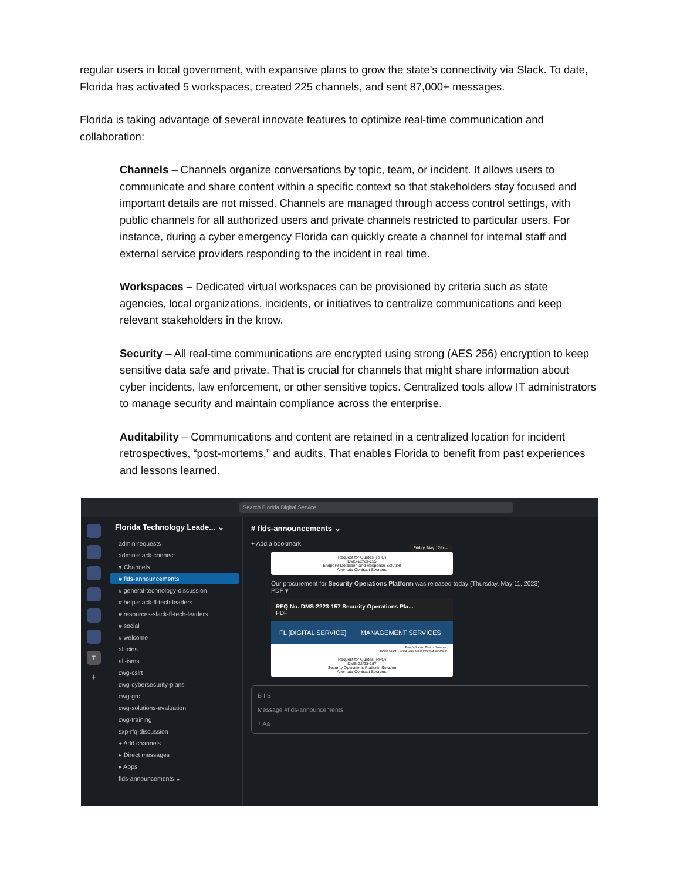regular users in local government, with expansive plans to grow the state’s connectivity via Slack. To date, Florida has activated 5 workspaces, created 225 channels, and sent 87,000+ messages.
Florida is taking advantage of several innovate features to optimize real-time communication and collaboration:
Channels – Channels organize conversations by topic, team, or incident. It allows users to communicate and share content within a specific context so that stakeholders stay focused and important details are not missed. Channels are managed through access control settings, with public channels for all authorized users and private channels restricted to particular users. For instance, during a cyber emergency Florida can quickly create a channel for internal staff and external service providers responding to the incident in real time.
Workspaces – Dedicated virtual workspaces can be provisioned by criteria such as state agencies, local organizations, incidents, or initiatives to centralize communications and keep relevant stakeholders in the know.
Security – All real-time communications are encrypted using strong (AES 256) encryption to keep sensitive data safe and private. That is crucial for channels that might share information about cyber incidents, law enforcement, or other sensitive topics. Centralized tools allow IT administrators to manage security and maintain compliance across the enterprise.
Auditability – Communications and content are retained in a centralized location for incident retrospectives, “post-mortems,” and audits. That enables Florida to benefit from past experiences and lessons learned.
Search Florida Digital Service
T
+
Florida Technology Leade... ⌄
admin-requests
admin-slack-connect
▾ Channels
# flds-announcements
# general-technology-discussion
# help-slack-fl-tech-leaders
# resources-slack-fl-tech-leaders
# social
# welcome
all-cios
all-isms
cwg-csirt
cwg-cybersecurity-plans
cwg-grc
cwg-solutions-evaluation
cwg-training
sxp-rfq-discussion
+ Add channels
▸ Direct messages
▸ Apps
flds-announcements ⌄
# flds-announcements ⌄
+ Add a bookmark
Request for Quotes (RFQ)
DMS-22/23-155
Endpoint Detection and Response Solution
Alternate Contract Sources: Friday, May 12th ⌄
Our procurement for Security Operations Platform was released today (Thursday, May 11, 2023)
PDF ▾
RFQ No. DMS-2223-157 Security Operations Pla...
PDF
FL [DIGITAL SERVICE] MANAGEMENT SERVICES
Ron DeSantis, Florida Governor
James Grant, Florida State Chief Information Officer
Request for Quotes (RFQ)
DMS-22/23-157
Security Operations Platform Solution
Alternate Contract Sources:
B I S
Message #flds-announcements
+ Aa